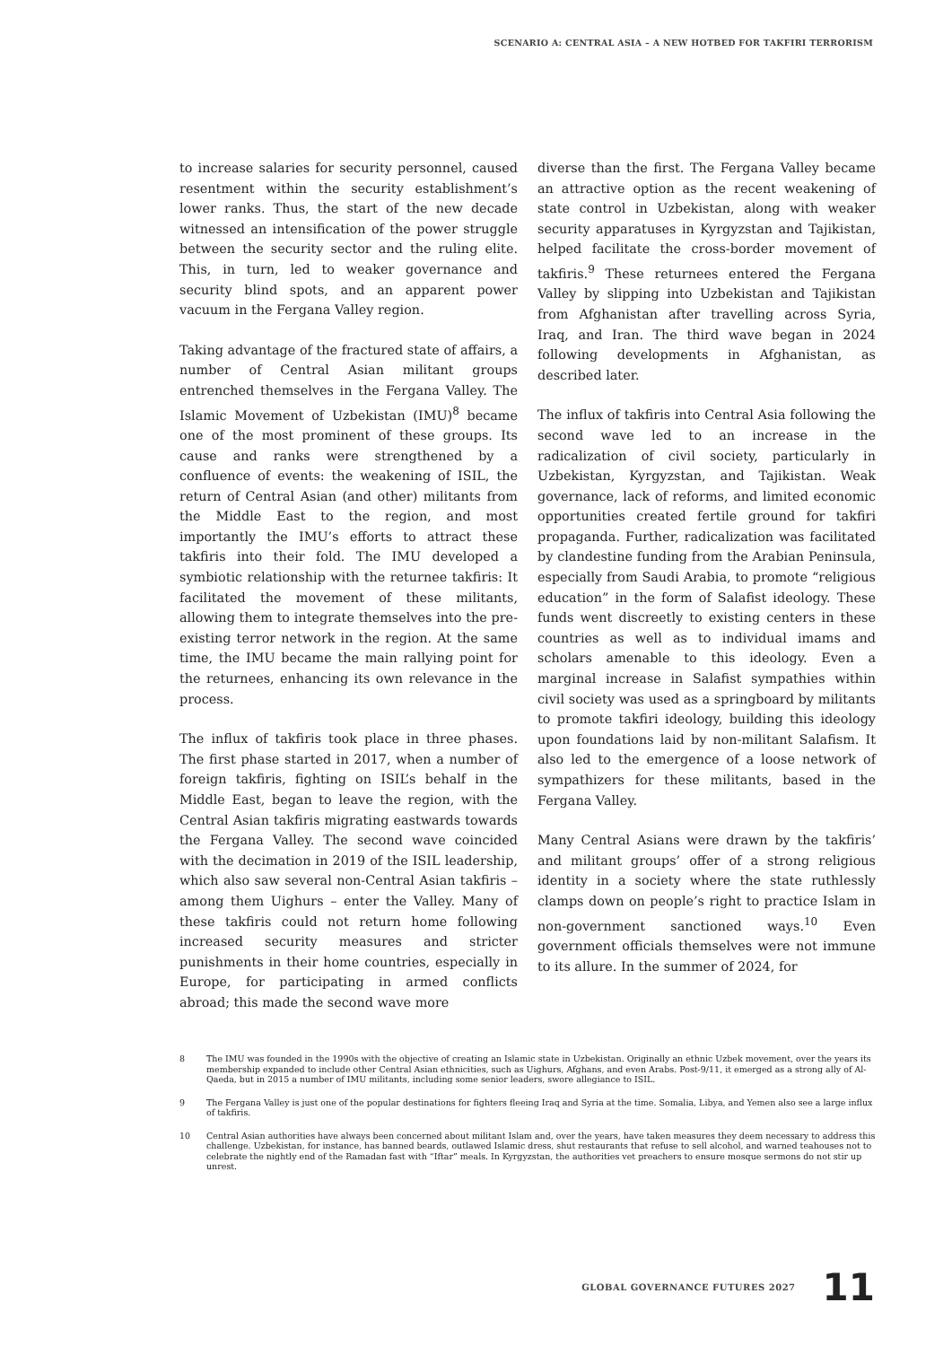SCENARIO A: CENTRAL ASIA – A NEW HOTBED FOR TAKFIRI TERRORISM
to increase salaries for security personnel, caused resentment within the security establishment’s lower ranks. Thus, the start of the new decade witnessed an intensification of the power struggle between the security sector and the ruling elite. This, in turn, led to weaker governance and security blind spots, and an apparent power vacuum in the Fergana Valley region.
Taking advantage of the fractured state of affairs, a number of Central Asian militant groups entrenched themselves in the Fergana Valley. The Islamic Movement of Uzbekistan (IMU)<sup>8</sup> became one of the most prominent of these groups. Its cause and ranks were strengthened by a confluence of events: the weakening of ISIL, the return of Central Asian (and other) militants from the Middle East to the region, and most importantly the IMU’s efforts to attract these takfiris into their fold. The IMU developed a symbiotic relationship with the returnee takfiris: It facilitated the movement of these militants, allowing them to integrate themselves into the pre-existing terror network in the region. At the same time, the IMU became the main rallying point for the returnees, enhancing its own relevance in the process.
The influx of takfiris took place in three phases. The first phase started in 2017, when a number of foreign takfiris, fighting on ISIL’s behalf in the Middle East, began to leave the region, with the Central Asian takfiris migrating eastwards towards the Fergana Valley. The second wave coincided with the decimation in 2019 of the ISIL leadership, which also saw several non-Central Asian takfiris – among them Uighurs – enter the Valley. Many of these takfiris could not return home following increased security measures and stricter punishments in their home countries, especially in Europe, for participating in armed conflicts abroad; this made the second wave more
diverse than the first. The Fergana Valley became an attractive option as the recent weakening of state control in Uzbekistan, along with weaker security apparatuses in Kyrgyzstan and Tajikistan, helped facilitate the cross-border movement of takfiris.<sup>9</sup> These returnees entered the Fergana Valley by slipping into Uzbekistan and Tajikistan from Afghanistan after travelling across Syria, Iraq, and Iran. The third wave began in 2024 following developments in Afghanistan, as described later.
The influx of takfiris into Central Asia following the second wave led to an increase in the radicalization of civil society, particularly in Uzbekistan, Kyrgyzstan, and Tajikistan. Weak governance, lack of reforms, and limited economic opportunities created fertile ground for takfiri propaganda. Further, radicalization was facilitated by clandestine funding from the Arabian Peninsula, especially from Saudi Arabia, to promote “religious education” in the form of Salafist ideology. These funds went discreetly to existing centers in these countries as well as to individual imams and scholars amenable to this ideology. Even a marginal increase in Salafist sympathies within civil society was used as a springboard by militants to promote takfiri ideology, building this ideology upon foundations laid by non-militant Salafism. It also led to the emergence of a loose network of sympathizers for these militants, based in the Fergana Valley.
Many Central Asians were drawn by the takfiris’ and militant groups’ offer of a strong religious identity in a society where the state ruthlessly clamps down on people’s right to practice Islam in non-government sanctioned ways.<sup>10</sup> Even government officials themselves were not immune to its allure. In the summer of 2024, for
8 The IMU was founded in the 1990s with the objective of creating an Islamic state in Uzbekistan. Originally an ethnic Uzbek movement, over the years its membership expanded to include other Central Asian ethnicities, such as Uighurs, Afghans, and even Arabs. Post-9/11, it emerged as a strong ally of Al-Qaeda, but in 2015 a number of IMU militants, including some senior leaders, swore allegiance to ISIL.
9 The Fergana Valley is just one of the popular destinations for fighters fleeing Iraq and Syria at the time. Somalia, Libya, and Yemen also see a large influx of takfiris.
10 Central Asian authorities have always been concerned about militant Islam and, over the years, have taken measures they deem necessary to address this challenge. Uzbekistan, for instance, has banned beards, outlawed Islamic dress, shut restaurants that refuse to sell alcohol, and warned teahouses not to celebrate the nightly end of the Ramadan fast with “Iftar” meals. In Kyrgyzstan, the authorities vet preachers to ensure mosque sermons do not stir up unrest.
GLOBAL GOVERNANCE FUTURES 2027 11